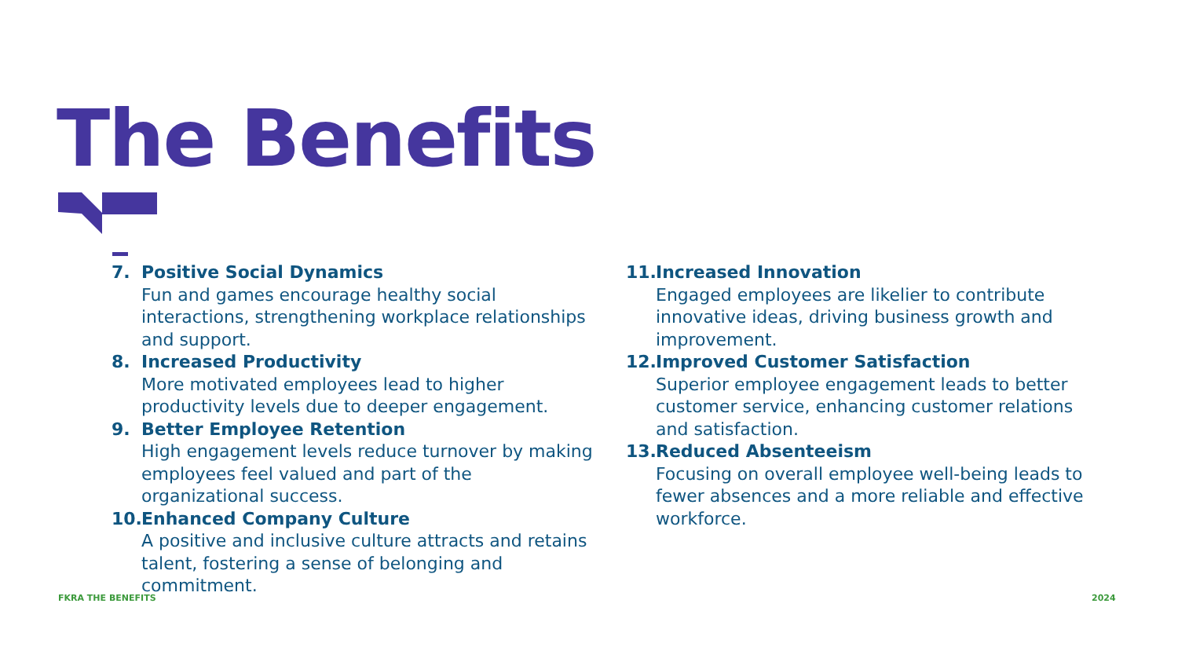The Benefits
7. Positive Social Dynamics
Fun and games encourage healthy social interactions, strengthening workplace relationships and support.
8. Increased Productivity
More motivated employees lead to higher productivity levels due to deeper engagement.
9. Better Employee Retention
High engagement levels reduce turnover by making employees feel valued and part of the organizational success.
10.
Enhanced Company Culture
A positive and inclusive culture attracts and retains talent, fostering a sense of belonging and commitment.
11.
Increased Innovation
Engaged employees are likelier to contribute innovative ideas, driving business growth and improvement.
12.
Improved Customer Satisfaction
Superior employee engagement leads to better customer service, enhancing customer relations and satisfaction.
13.
Reduced Absenteeism
Focusing on overall employee well-being leads to fewer absences and a more reliable and effective workforce.
FKRA THE BENEFITS 2024